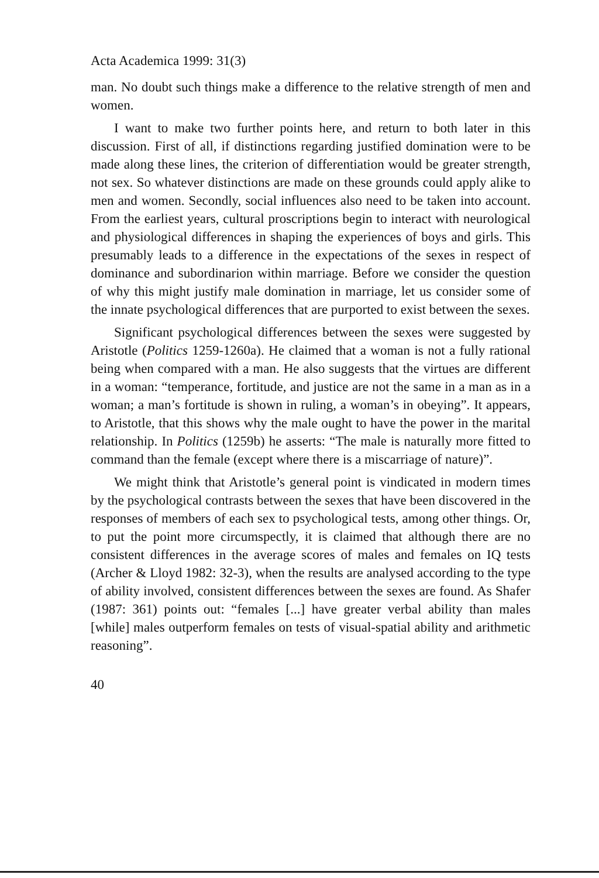Acta Academica 1999: 31(3)
man. No doubt such things make a difference to the relative strength of men and women.
I want to make two further points here, and return to both later in this discussion. First of all, if distinctions regarding justified domination were to be made along these lines, the criterion of differentiation would be greater strength, not sex. So whatever distinctions are made on these grounds could apply alike to men and women. Secondly, social influences also need to be taken into account. From the earliest years, cultural proscriptions begin to interact with neurological and physiological differences in shaping the experiences of boys and girls. This presumably leads to a difference in the expectations of the sexes in respect of dominance and subordinarion within marriage. Before we consider the question of why this might justify male domination in marriage, let us consider some of the innate psychological differences that are purported to exist between the sexes.
Significant psychological differences between the sexes were suggested by Aristotle (Politics 1259-1260a). He claimed that a woman is not a fully rational being when compared with a man. He also suggests that the virtues are different in a woman: “temperance, fortitude, and justice are not the same in a man as in a woman; a man’s fortitude is shown in ruling, a woman’s in obeying”. It appears, to Aristotle, that this shows why the male ought to have the power in the marital relationship. In Politics (1259b) he asserts: “The male is naturally more fitted to command than the female (except where there is a miscarriage of nature)”.
We might think that Aristotle’s general point is vindicated in modern times by the psychological contrasts between the sexes that have been discovered in the responses of members of each sex to psychological tests, among other things. Or, to put the point more circumspectly, it is claimed that although there are no consistent differences in the average scores of males and females on IQ tests (Archer & Lloyd 1982: 32-3), when the results are analysed according to the type of ability involved, consistent differences between the sexes are found. As Shafer (1987: 361) points out: “females [...] have greater verbal ability than males [while] males outperform females on tests of visual-spatial ability and arithmetic reasoning”.
40